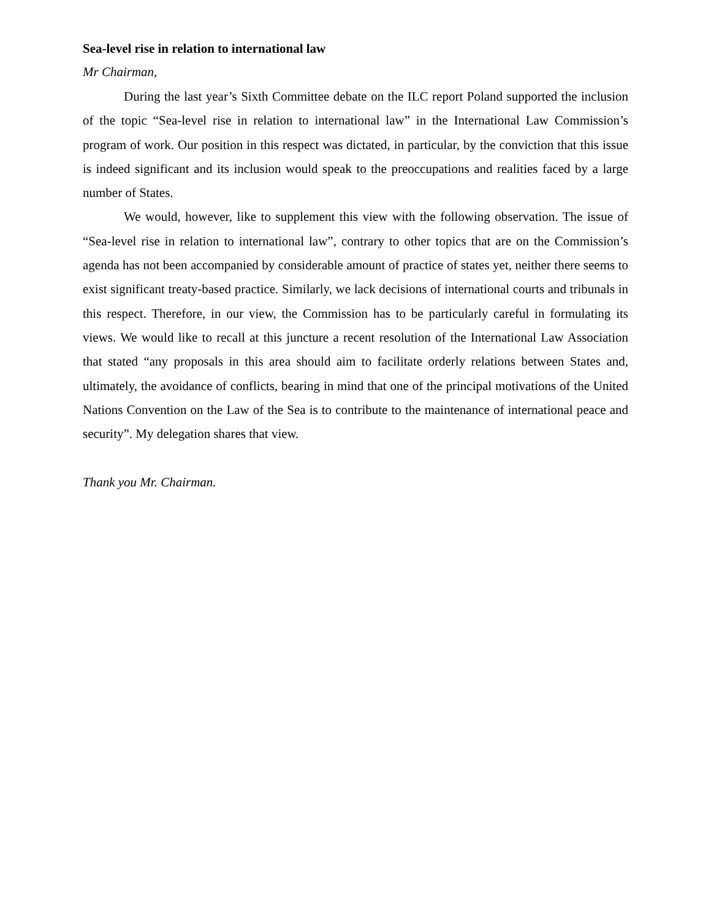Sea-level rise in relation to international law
Mr Chairman,
During the last year’s Sixth Committee debate on the ILC report Poland supported the inclusion of the topic “Sea-level rise in relation to international law” in the International Law Commission’s program of work. Our position in this respect was dictated, in particular, by the conviction that this issue is indeed significant and its inclusion would speak to the preoccupations and realities faced by a large number of States.
We would, however, like to supplement this view with the following observation. The issue of “Sea-level rise in relation to international law”, contrary to other topics that are on the Commission’s agenda has not been accompanied by considerable amount of practice of states yet, neither there seems to exist significant treaty-based practice. Similarly, we lack decisions of international courts and tribunals in this respect. Therefore, in our view, the Commission has to be particularly careful in formulating its views. We would like to recall at this juncture a recent resolution of the International Law Association that stated “any proposals in this area should aim to facilitate orderly relations between States and, ultimately, the avoidance of conflicts, bearing in mind that one of the principal motivations of the United Nations Convention on the Law of the Sea is to contribute to the maintenance of international peace and security”. My delegation shares that view.
Thank you Mr. Chairman.